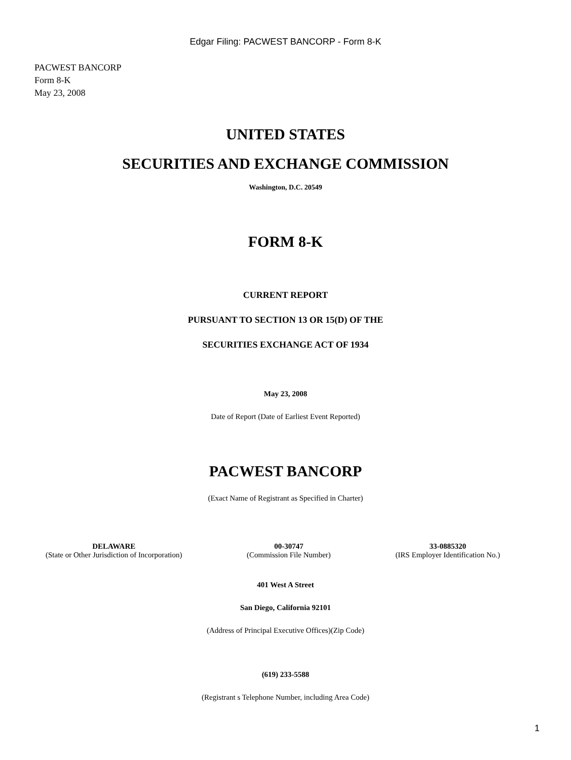Edgar Filing: PACWEST BANCORP - Form 8-K
PACWEST BANCORP
Form 8-K
May 23, 2008
UNITED STATES
SECURITIES AND EXCHANGE COMMISSION
Washington, D.C. 20549
FORM 8-K
CURRENT REPORT
PURSUANT TO SECTION 13 OR 15(D) OF THE
SECURITIES EXCHANGE ACT OF 1934
May 23, 2008
Date of Report (Date of Earliest Event Reported)
PACWEST BANCORP
(Exact Name of Registrant as Specified in Charter)
DELAWARE
(State or Other Jurisdiction of Incorporation)
00-30747
(Commission File Number)
33-0885320
(IRS Employer Identification No.)
401 West A Street
San Diego, California 92101
(Address of Principal Executive Offices)(Zip Code)
(619) 233-5588
(Registrant s Telephone Number, including Area Code)
1